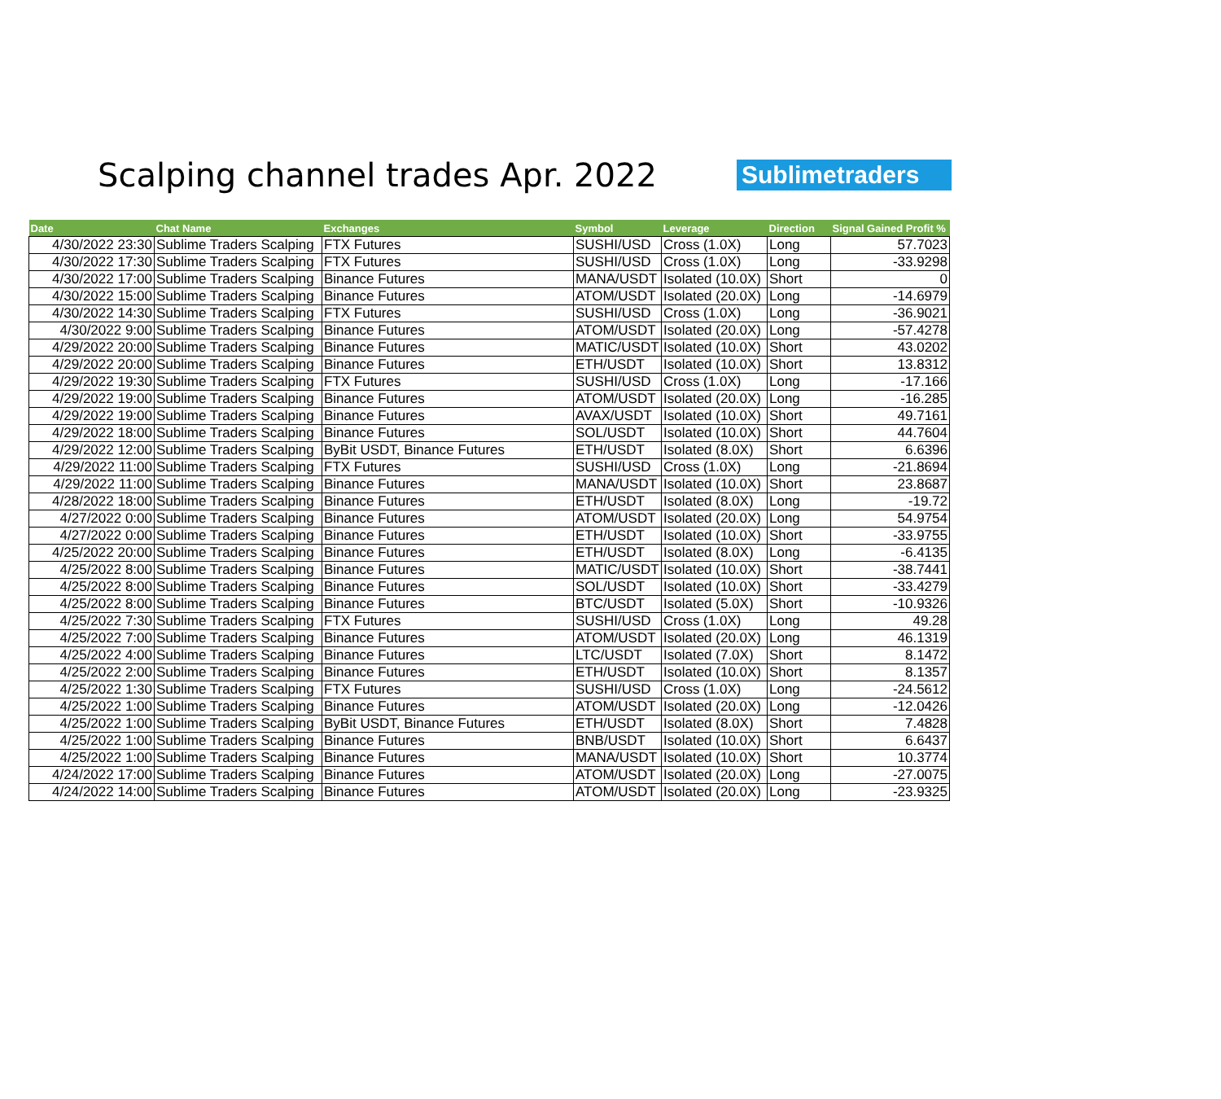Scalping channel trades Apr. 2022
Sublimetraders
| Date | Chat Name | Exchanges | Symbol | Leverage | Direction | Signal Gained Profit % |
| --- | --- | --- | --- | --- | --- | --- |
| 4/30/2022 23:30 | Sublime Traders Scalping | FTX Futures | SUSHI/USD | Cross (1.0X) | Long | 57.7023 |
| 4/30/2022 17:30 | Sublime Traders Scalping | FTX Futures | SUSHI/USD | Cross (1.0X) | Long | -33.9298 |
| 4/30/2022 17:00 | Sublime Traders Scalping | Binance Futures | MANA/USDT | Isolated (10.0X) | Short | 0 |
| 4/30/2022 15:00 | Sublime Traders Scalping | Binance Futures | ATOM/USDT | Isolated (20.0X) | Long | -14.6979 |
| 4/30/2022 14:30 | Sublime Traders Scalping | FTX Futures | SUSHI/USD | Cross (1.0X) | Long | -36.9021 |
| 4/30/2022 9:00 | Sublime Traders Scalping | Binance Futures | ATOM/USDT | Isolated (20.0X) | Long | -57.4278 |
| 4/29/2022 20:00 | Sublime Traders Scalping | Binance Futures | MATIC/USDT | Isolated (10.0X) | Short | 43.0202 |
| 4/29/2022 20:00 | Sublime Traders Scalping | Binance Futures | ETH/USDT | Isolated (10.0X) | Short | 13.8312 |
| 4/29/2022 19:30 | Sublime Traders Scalping | FTX Futures | SUSHI/USD | Cross (1.0X) | Long | -17.166 |
| 4/29/2022 19:00 | Sublime Traders Scalping | Binance Futures | ATOM/USDT | Isolated (20.0X) | Long | -16.285 |
| 4/29/2022 19:00 | Sublime Traders Scalping | Binance Futures | AVAX/USDT | Isolated (10.0X) | Short | 49.7161 |
| 4/29/2022 18:00 | Sublime Traders Scalping | Binance Futures | SOL/USDT | Isolated (10.0X) | Short | 44.7604 |
| 4/29/2022 12:00 | Sublime Traders Scalping | ByBit USDT, Binance Futures | ETH/USDT | Isolated (8.0X) | Short | 6.6396 |
| 4/29/2022 11:00 | Sublime Traders Scalping | FTX Futures | SUSHI/USD | Cross (1.0X) | Long | -21.8694 |
| 4/29/2022 11:00 | Sublime Traders Scalping | Binance Futures | MANA/USDT | Isolated (10.0X) | Short | 23.8687 |
| 4/28/2022 18:00 | Sublime Traders Scalping | Binance Futures | ETH/USDT | Isolated (8.0X) | Long | -19.72 |
| 4/27/2022 0:00 | Sublime Traders Scalping | Binance Futures | ATOM/USDT | Isolated (20.0X) | Long | 54.9754 |
| 4/27/2022 0:00 | Sublime Traders Scalping | Binance Futures | ETH/USDT | Isolated (10.0X) | Short | -33.9755 |
| 4/25/2022 20:00 | Sublime Traders Scalping | Binance Futures | ETH/USDT | Isolated (8.0X) | Long | -6.4135 |
| 4/25/2022 8:00 | Sublime Traders Scalping | Binance Futures | MATIC/USDT | Isolated (10.0X) | Short | -38.7441 |
| 4/25/2022 8:00 | Sublime Traders Scalping | Binance Futures | SOL/USDT | Isolated (10.0X) | Short | -33.4279 |
| 4/25/2022 8:00 | Sublime Traders Scalping | Binance Futures | BTC/USDT | Isolated (5.0X) | Short | -10.9326 |
| 4/25/2022 7:30 | Sublime Traders Scalping | FTX Futures | SUSHI/USD | Cross (1.0X) | Long | 49.28 |
| 4/25/2022 7:00 | Sublime Traders Scalping | Binance Futures | ATOM/USDT | Isolated (20.0X) | Long | 46.1319 |
| 4/25/2022 4:00 | Sublime Traders Scalping | Binance Futures | LTC/USDT | Isolated (7.0X) | Short | 8.1472 |
| 4/25/2022 2:00 | Sublime Traders Scalping | Binance Futures | ETH/USDT | Isolated (10.0X) | Short | 8.1357 |
| 4/25/2022 1:30 | Sublime Traders Scalping | FTX Futures | SUSHI/USD | Cross (1.0X) | Long | -24.5612 |
| 4/25/2022 1:00 | Sublime Traders Scalping | Binance Futures | ATOM/USDT | Isolated (20.0X) | Long | -12.0426 |
| 4/25/2022 1:00 | Sublime Traders Scalping | ByBit USDT, Binance Futures | ETH/USDT | Isolated (8.0X) | Short | 7.4828 |
| 4/25/2022 1:00 | Sublime Traders Scalping | Binance Futures | BNB/USDT | Isolated (10.0X) | Short | 6.6437 |
| 4/25/2022 1:00 | Sublime Traders Scalping | Binance Futures | MANA/USDT | Isolated (10.0X) | Short | 10.3774 |
| 4/24/2022 17:00 | Sublime Traders Scalping | Binance Futures | ATOM/USDT | Isolated (20.0X) | Long | -27.0075 |
| 4/24/2022 14:00 | Sublime Traders Scalping | Binance Futures | ATOM/USDT | Isolated (20.0X) | Long | -23.9325 |